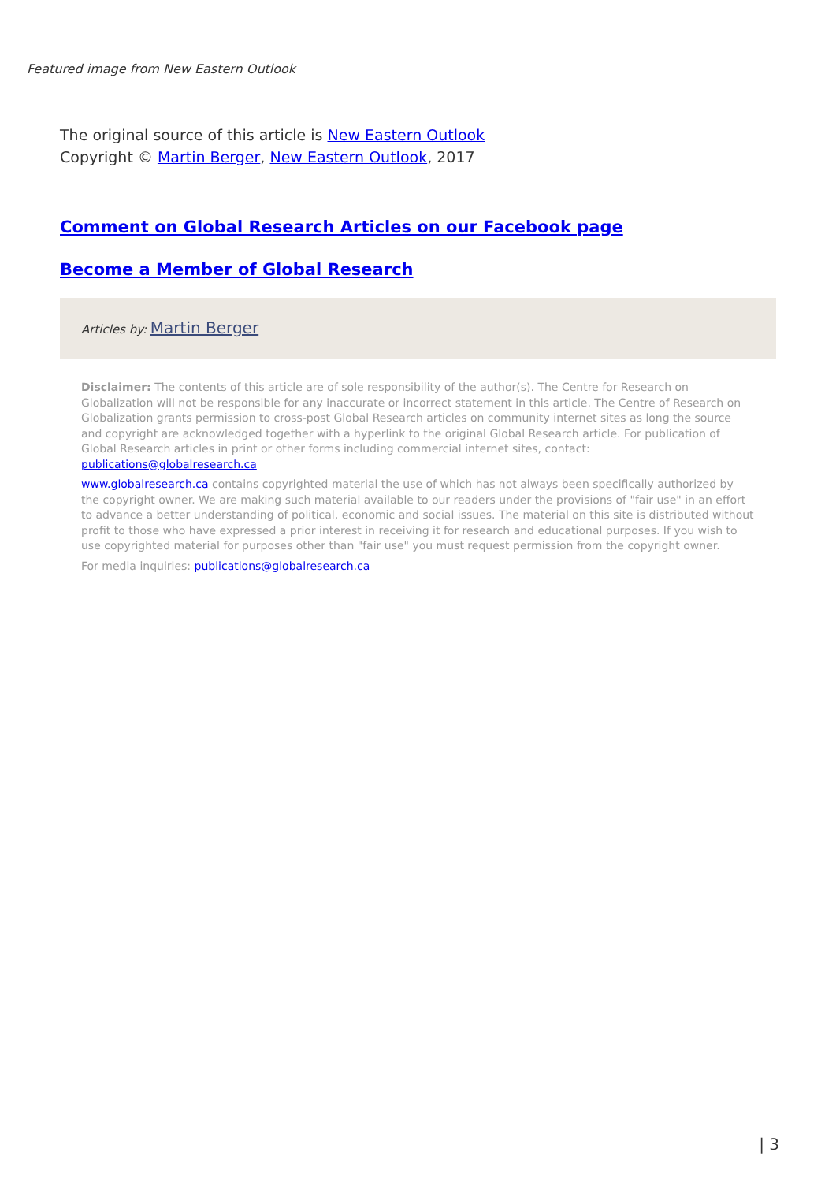Featured image from New Eastern Outlook
The original source of this article is New Eastern Outlook
Copyright © Martin Berger, New Eastern Outlook, 2017
Comment on Global Research Articles on our Facebook page
Become a Member of Global Research
Articles by: Martin Berger
Disclaimer: The contents of this article are of sole responsibility of the author(s). The Centre for Research on Globalization will not be responsible for any inaccurate or incorrect statement in this article. The Centre of Research on Globalization grants permission to cross-post Global Research articles on community internet sites as long the source and copyright are acknowledged together with a hyperlink to the original Global Research article. For publication of Global Research articles in print or other forms including commercial internet sites, contact: publications@globalresearch.ca
www.globalresearch.ca contains copyrighted material the use of which has not always been specifically authorized by the copyright owner. We are making such material available to our readers under the provisions of "fair use" in an effort to advance a better understanding of political, economic and social issues. The material on this site is distributed without profit to those who have expressed a prior interest in receiving it for research and educational purposes. If you wish to use copyrighted material for purposes other than "fair use" you must request permission from the copyright owner.
For media inquiries: publications@globalresearch.ca
| 3